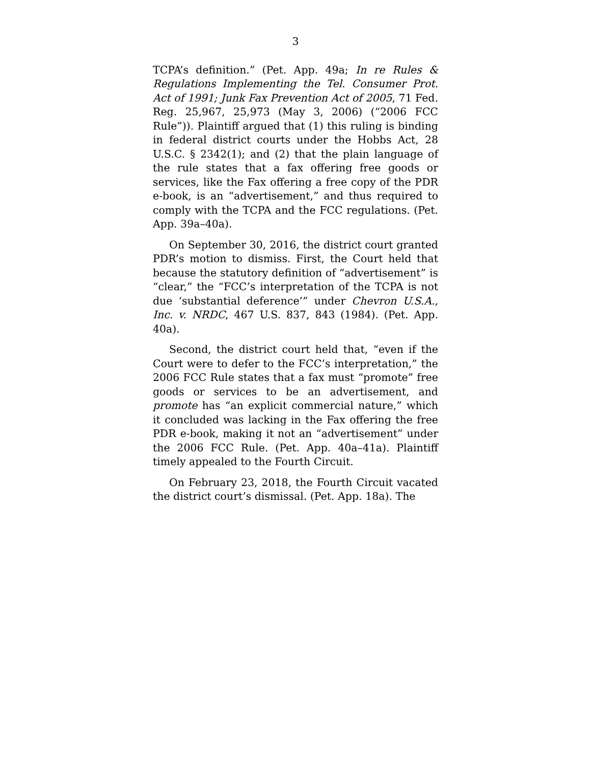3
TCPA’s definition.” (Pet. App. 49a; In re Rules & Regulations Implementing the Tel. Consumer Prot. Act of 1991; Junk Fax Prevention Act of 2005, 71 Fed. Reg. 25,967, 25,973 (May 3, 2006) (“2006 FCC Rule”)). Plaintiff argued that (1) this ruling is binding in federal district courts under the Hobbs Act, 28 U.S.C. § 2342(1); and (2) that the plain language of the rule states that a fax offering free goods or services, like the Fax offering a free copy of the PDR e-book, is an “advertisement,” and thus required to comply with the TCPA and the FCC regulations. (Pet. App. 39a–40a).
On September 30, 2016, the district court granted PDR’s motion to dismiss. First, the Court held that because the statutory definition of “advertisement” is “clear,” the “FCC’s interpretation of the TCPA is not due ‘substantial deference’” under Chevron U.S.A., Inc. v. NRDC, 467 U.S. 837, 843 (1984). (Pet. App. 40a).
Second, the district court held that, “even if the Court were to defer to the FCC’s interpretation,” the 2006 FCC Rule states that a fax must “promote” free goods or services to be an advertisement, and promote has “an explicit commercial nature,” which it concluded was lacking in the Fax offering the free PDR e-book, making it not an “advertisement” under the 2006 FCC Rule. (Pet. App. 40a–41a). Plaintiff timely appealed to the Fourth Circuit.
On February 23, 2018, the Fourth Circuit vacated the district court’s dismissal. (Pet. App. 18a). The